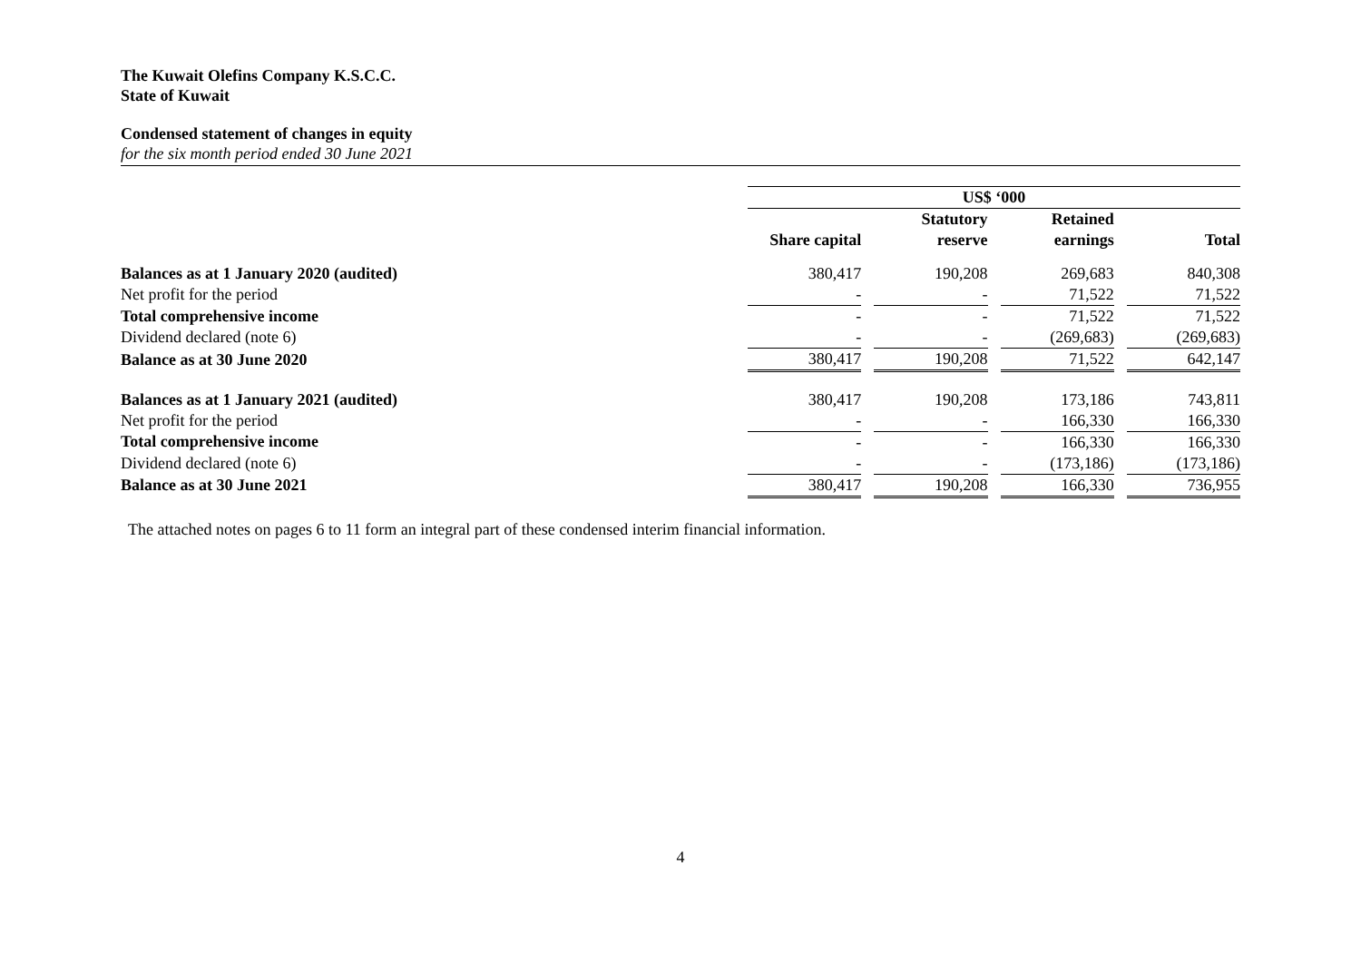The Kuwait Olefins Company K.S.C.C.
State of Kuwait
Condensed statement of changes in equity
for the six month period ended 30 June 2021
| | US$ ‘000 | | | | | | |
| | | | Statutory | | Retained | | |
| | Share capital | | reserve | | earnings | | Total |
| Balances as at 1 January 2020 (audited) | 380,417 | | 190,208 | | 269,683 | | 840,308 |
| Net profit for the period | - | | - | | 71,522 | | 71,522 |
| Total comprehensive income | - | | - | | 71,522 | | 71,522 |
| Dividend declared (note 6) | - | | - | | (269,683) | | (269,683) |
| Balance as at 30 June 2020 | 380,417 | | 190,208 | | 71,522 | | 642,147 |
| Balances as at 1 January 2021 (audited) | 380,417 | | 190,208 | | 173,186 | | 743,811 |
| Net profit for the period | - | | - | | 166,330 | | 166,330 |
| Total comprehensive income | - | | - | | 166,330 | | 166,330 |
| Dividend declared (note 6) | - | | - | | (173,186) | | (173,186) |
| Balance as at 30 June 2021 | 380,417 | | 190,208 | | 166,330 | | 736,955 |
The attached notes on pages 6 to 11 form an integral part of these condensed interim financial information.
4